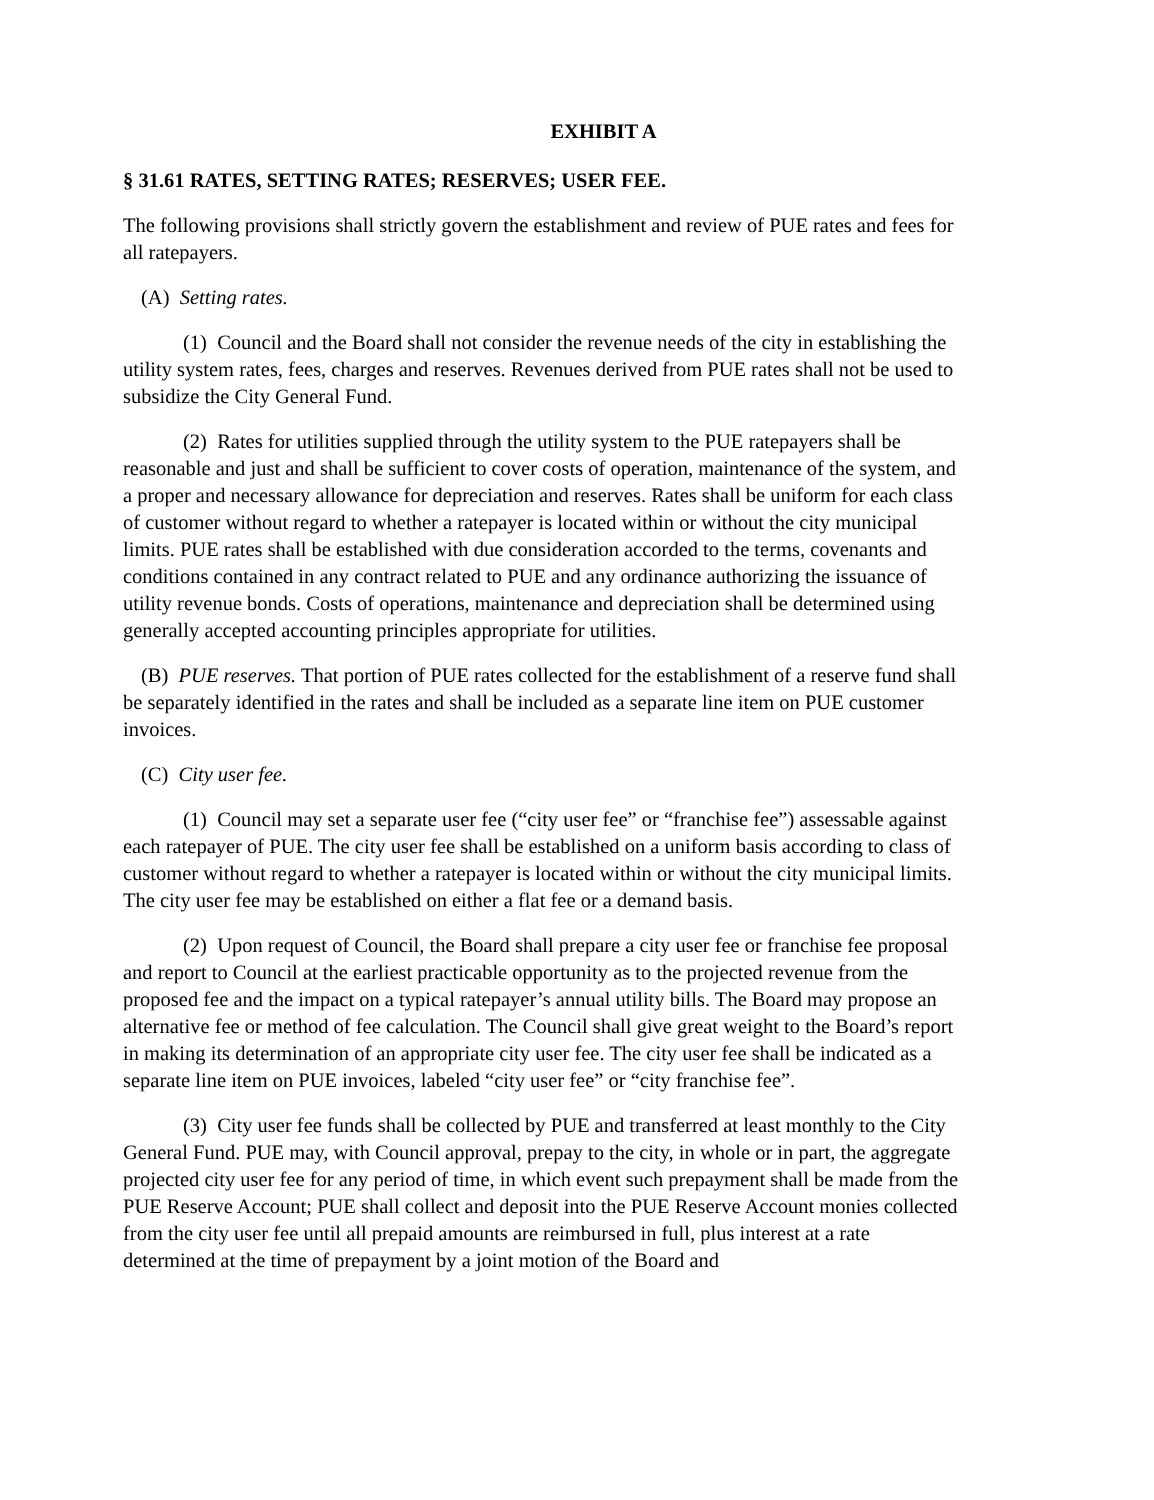EXHIBIT A
§ 31.61 RATES, SETTING RATES; RESERVES; USER FEE.
The following provisions shall strictly govern the establishment and review of PUE rates and fees for all ratepayers.
(A) Setting rates.
(1) Council and the Board shall not consider the revenue needs of the city in establishing the utility system rates, fees, charges and reserves. Revenues derived from PUE rates shall not be used to subsidize the City General Fund.
(2) Rates for utilities supplied through the utility system to the PUE ratepayers shall be reasonable and just and shall be sufficient to cover costs of operation, maintenance of the system, and a proper and necessary allowance for depreciation and reserves. Rates shall be uniform for each class of customer without regard to whether a ratepayer is located within or without the city municipal limits. PUE rates shall be established with due consideration accorded to the terms, covenants and conditions contained in any contract related to PUE and any ordinance authorizing the issuance of utility revenue bonds. Costs of operations, maintenance and depreciation shall be determined using generally accepted accounting principles appropriate for utilities.
(B) PUE reserves. That portion of PUE rates collected for the establishment of a reserve fund shall be separately identified in the rates and shall be included as a separate line item on PUE customer invoices.
(C) City user fee.
(1) Council may set a separate user fee (“city user fee” or “franchise fee”) assessable against each ratepayer of PUE. The city user fee shall be established on a uniform basis according to class of customer without regard to whether a ratepayer is located within or without the city municipal limits. The city user fee may be established on either a flat fee or a demand basis.
(2) Upon request of Council, the Board shall prepare a city user fee or franchise fee proposal and report to Council at the earliest practicable opportunity as to the projected revenue from the proposed fee and the impact on a typical ratepayer’s annual utility bills. The Board may propose an alternative fee or method of fee calculation. The Council shall give great weight to the Board’s report in making its determination of an appropriate city user fee. The city user fee shall be indicated as a separate line item on PUE invoices, labeled “city user fee” or “city franchise fee”.
(3) City user fee funds shall be collected by PUE and transferred at least monthly to the City General Fund. PUE may, with Council approval, prepay to the city, in whole or in part, the aggregate projected city user fee for any period of time, in which event such prepayment shall be made from the PUE Reserve Account; PUE shall collect and deposit into the PUE Reserve Account monies collected from the city user fee until all prepaid amounts are reimbursed in full, plus interest at a rate determined at the time of prepayment by a joint motion of the Board and